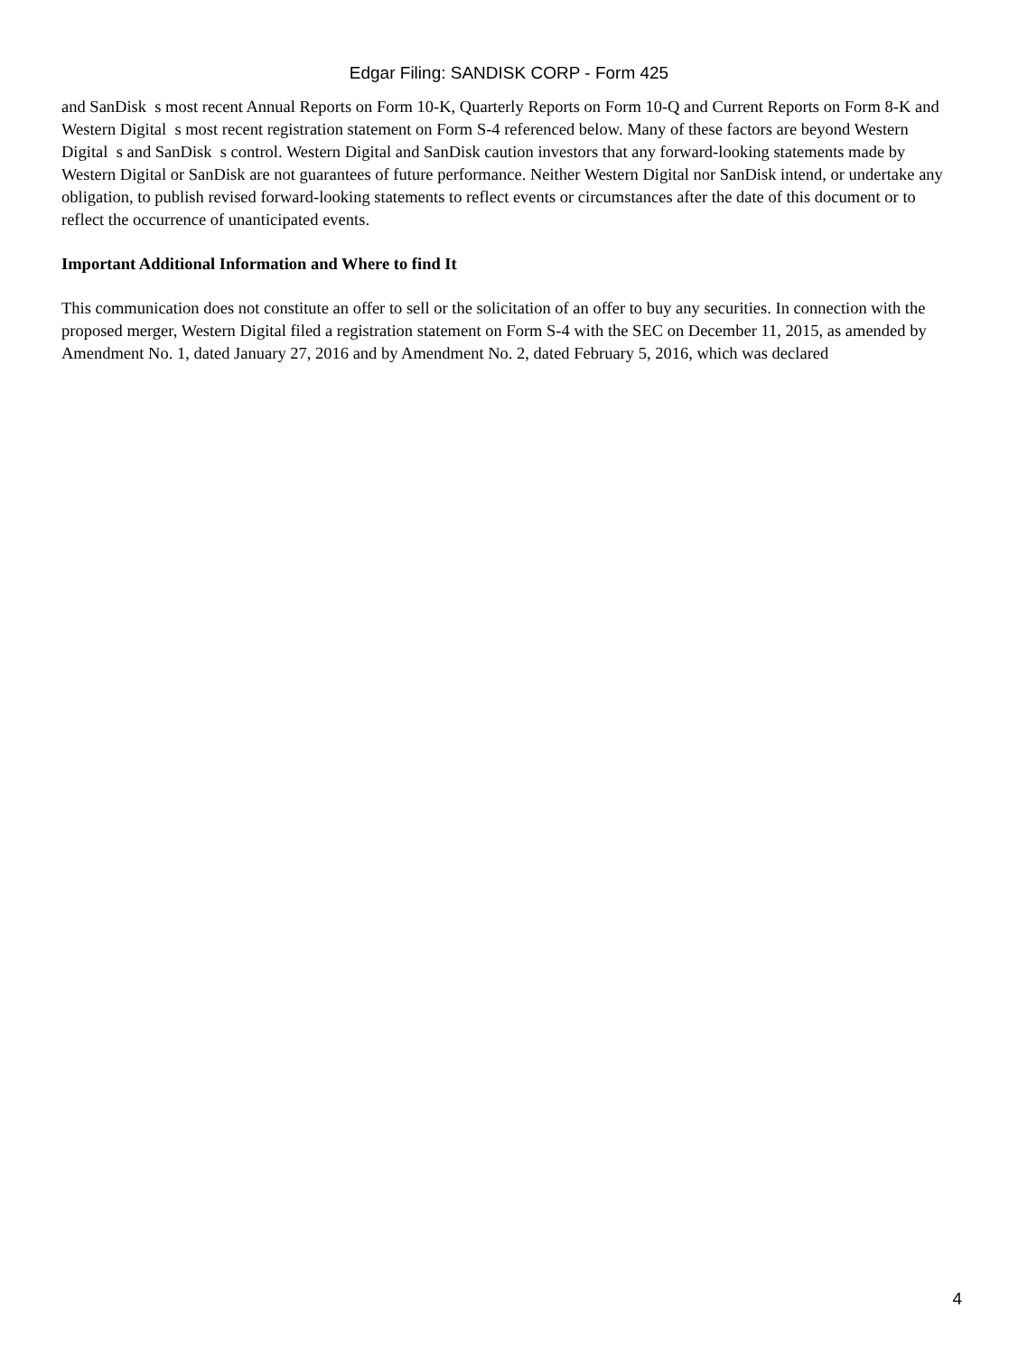Edgar Filing: SANDISK CORP - Form 425
and SanDisk s most recent Annual Reports on Form 10-K, Quarterly Reports on Form 10-Q and Current Reports on Form 8-K and Western Digital s most recent registration statement on Form S-4 referenced below. Many of these factors are beyond Western Digital s and SanDisk s control. Western Digital and SanDisk caution investors that any forward-looking statements made by Western Digital or SanDisk are not guarantees of future performance. Neither Western Digital nor SanDisk intend, or undertake any obligation, to publish revised forward-looking statements to reflect events or circumstances after the date of this document or to reflect the occurrence of unanticipated events.
Important Additional Information and Where to find It
This communication does not constitute an offer to sell or the solicitation of an offer to buy any securities. In connection with the proposed merger, Western Digital filed a registration statement on Form S-4 with the SEC on December 11, 2015, as amended by Amendment No. 1, dated January 27, 2016 and by Amendment No. 2, dated February 5, 2016, which was declared
4